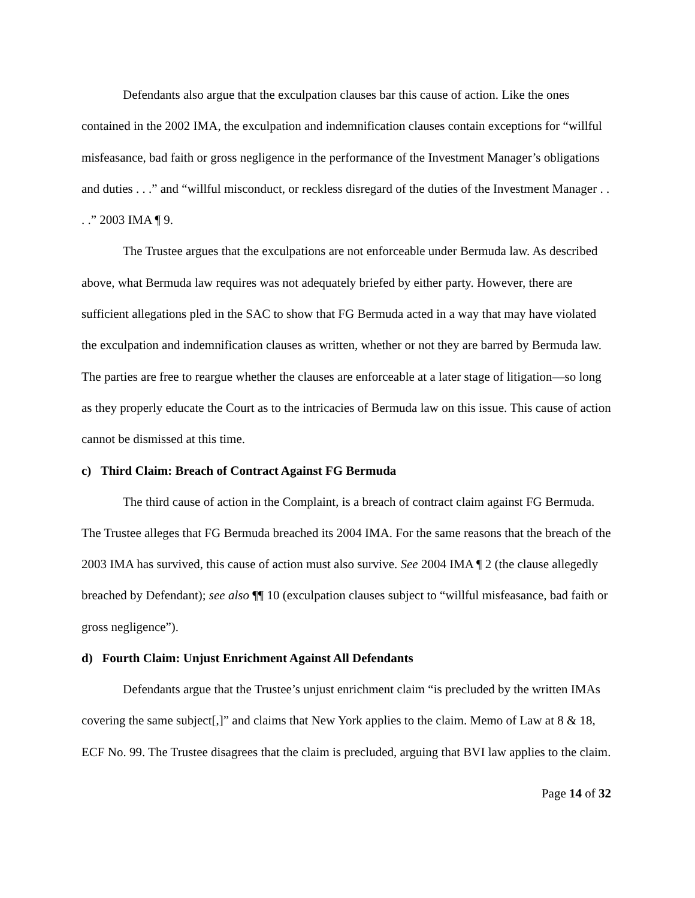Defendants also argue that the exculpation clauses bar this cause of action. Like the ones contained in the 2002 IMA, the exculpation and indemnification clauses contain exceptions for “willful misfeasance, bad faith or gross negligence in the performance of the Investment Manager’s obligations and duties . . .” and “willful misconduct, or reckless disregard of the duties of the Investment Manager . . . .” 2003 IMA ¶ 9.
The Trustee argues that the exculpations are not enforceable under Bermuda law. As described above, what Bermuda law requires was not adequately briefed by either party. However, there are sufficient allegations pled in the SAC to show that FG Bermuda acted in a way that may have violated the exculpation and indemnification clauses as written, whether or not they are barred by Bermuda law. The parties are free to reargue whether the clauses are enforceable at a later stage of litigation—so long as they properly educate the Court as to the intricacies of Bermuda law on this issue. This cause of action cannot be dismissed at this time.
c) Third Claim: Breach of Contract Against FG Bermuda
The third cause of action in the Complaint, is a breach of contract claim against FG Bermuda. The Trustee alleges that FG Bermuda breached its 2004 IMA. For the same reasons that the breach of the 2003 IMA has survived, this cause of action must also survive. See 2004 IMA ¶ 2 (the clause allegedly breached by Defendant); see also ¶¶ 10 (exculpation clauses subject to “willful misfeasance, bad faith or gross negligence”).
d) Fourth Claim: Unjust Enrichment Against All Defendants
Defendants argue that the Trustee’s unjust enrichment claim “is precluded by the written IMAs covering the same subject[,]” and claims that New York applies to the claim. Memo of Law at 8 & 18, ECF No. 99. The Trustee disagrees that the claim is precluded, arguing that BVI law applies to the claim.
Page 14 of 32